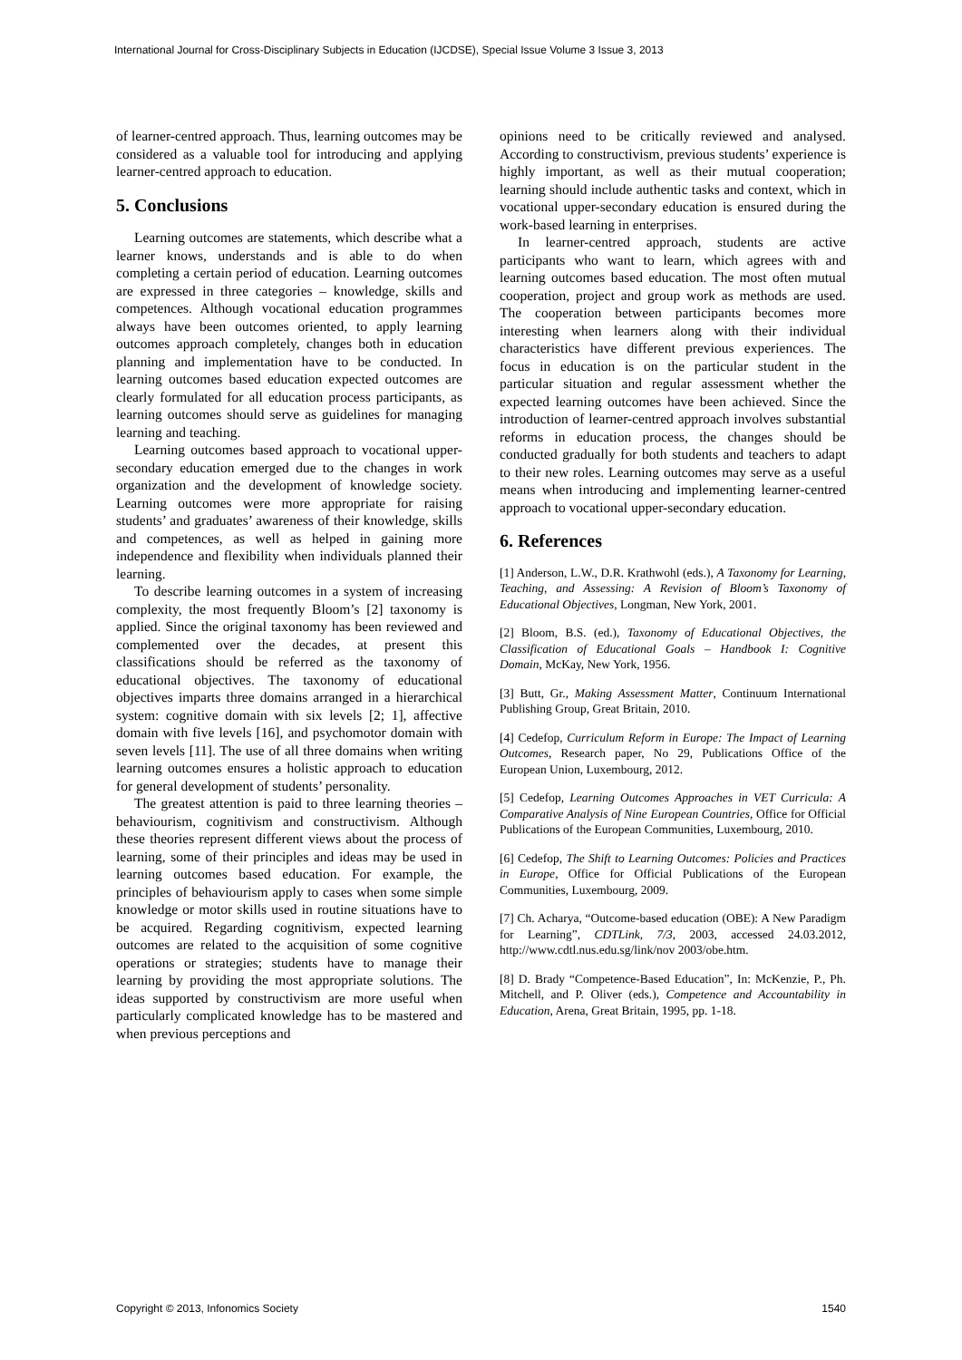International Journal for Cross-Disciplinary Subjects in Education (IJCDSE), Special Issue Volume 3 Issue 3, 2013
of learner-centred approach. Thus, learning outcomes may be considered as a valuable tool for introducing and applying learner-centred approach to education.
5. Conclusions
Learning outcomes are statements, which describe what a learner knows, understands and is able to do when completing a certain period of education. Learning outcomes are expressed in three categories – knowledge, skills and competences. Although vocational education programmes always have been outcomes oriented, to apply learning outcomes approach completely, changes both in education planning and implementation have to be conducted. In learning outcomes based education expected outcomes are clearly formulated for all education process participants, as learning outcomes should serve as guidelines for managing learning and teaching.
Learning outcomes based approach to vocational upper-secondary education emerged due to the changes in work organization and the development of knowledge society. Learning outcomes were more appropriate for raising students’ and graduates’ awareness of their knowledge, skills and competences, as well as helped in gaining more independence and flexibility when individuals planned their learning.
To describe learning outcomes in a system of increasing complexity, the most frequently Bloom’s [2] taxonomy is applied. Since the original taxonomy has been reviewed and complemented over the decades, at present this classifications should be referred as the taxonomy of educational objectives. The taxonomy of educational objectives imparts three domains arranged in a hierarchical system: cognitive domain with six levels [2; 1], affective domain with five levels [16], and psychomotor domain with seven levels [11]. The use of all three domains when writing learning outcomes ensures a holistic approach to education for general development of students’ personality.
The greatest attention is paid to three learning theories – behaviourism, cognitivism and constructivism. Although these theories represent different views about the process of learning, some of their principles and ideas may be used in learning outcomes based education. For example, the principles of behaviourism apply to cases when some simple knowledge or motor skills used in routine situations have to be acquired. Regarding cognitivism, expected learning outcomes are related to the acquisition of some cognitive operations or strategies; students have to manage their learning by providing the most appropriate solutions. The ideas supported by constructivism are more useful when particularly complicated knowledge has to be mastered and when previous perceptions and
opinions need to be critically reviewed and analysed. According to constructivism, previous students’ experience is highly important, as well as their mutual cooperation; learning should include authentic tasks and context, which in vocational upper-secondary education is ensured during the work-based learning in enterprises.
In learner-centred approach, students are active participants who want to learn, which agrees with and learning outcomes based education. The most often mutual cooperation, project and group work as methods are used. The cooperation between participants becomes more interesting when learners along with their individual characteristics have different previous experiences. The focus in education is on the particular student in the particular situation and regular assessment whether the expected learning outcomes have been achieved. Since the introduction of learner-centred approach involves substantial reforms in education process, the changes should be conducted gradually for both students and teachers to adapt to their new roles. Learning outcomes may serve as a useful means when introducing and implementing learner-centred approach to vocational upper-secondary education.
6. References
[1] Anderson, L.W., D.R. Krathwohl (eds.), A Taxonomy for Learning, Teaching, and Assessing: A Revision of Bloom’s Taxonomy of Educational Objectives, Longman, New York, 2001.
[2] Bloom, B.S. (ed.), Taxonomy of Educational Objectives, the Classification of Educational Goals – Handbook I: Cognitive Domain, McKay, New York, 1956.
[3] Butt, Gr., Making Assessment Matter, Continuum International Publishing Group, Great Britain, 2010.
[4] Cedefop, Curriculum Reform in Europe: The Impact of Learning Outcomes, Research paper, No 29, Publications Office of the European Union, Luxembourg, 2012.
[5] Cedefop, Learning Outcomes Approaches in VET Curricula: A Comparative Analysis of Nine European Countries, Office for Official Publications of the European Communities, Luxembourg, 2010.
[6] Cedefop, The Shift to Learning Outcomes: Policies and Practices in Europe, Office for Official Publications of the European Communities, Luxembourg, 2009.
[7] Ch. Acharya, “Outcome-based education (OBE): A New Paradigm for Learning”, CDTLink, 7/3, 2003, accessed 24.03.2012, http://www.cdtl.nus.edu.sg/link/nov 2003/obe.htm.
[8] D. Brady “Competence-Based Education”, In: McKenzie, P., Ph. Mitchell, and P. Oliver (eds.), Competence and Accountability in Education, Arena, Great Britain, 1995, pp. 1-18.
Copyright © 2013, Infonomics Society 1540